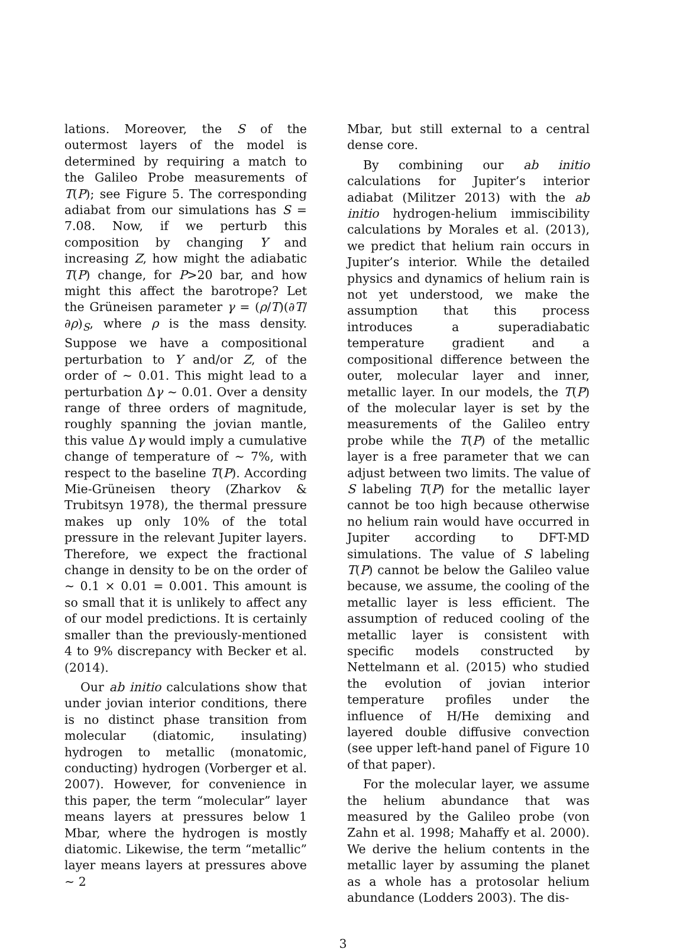lations. Moreover, the S of the outermost layers of the model is determined by requiring a match to the Galileo Probe measurements of T(P); see Figure 5. The corresponding adiabat from our simulations has S = 7.08. Now, if we perturb this composition by changing Y and increasing Z, how might the adiabatic T(P) change, for P>20 bar, and how might this affect the barotrope? Let the Grüneisen parameter γ = (ρ/T)(∂T/∂ρ)<sub>S</sub>, where ρ is the mass density. Suppose we have a compositional perturbation to Y and/or Z, of the order of ∼ 0.01. This might lead to a perturbation Δγ ∼ 0.01. Over a density range of three orders of magnitude, roughly spanning the jovian mantle, this value Δγ would imply a cumulative change of temperature of ∼ 7%, with respect to the baseline T(P). According Mie-Grüneisen theory (Zharkov & Trubitsyn 1978), the thermal pressure makes up only 10% of the total pressure in the relevant Jupiter layers. Therefore, we expect the fractional change in density to be on the order of ∼ 0.1 × 0.01 = 0.001. This amount is so small that it is unlikely to affect any of our model predictions. It is certainly smaller than the previously-mentioned 4 to 9% discrepancy with Becker et al. (2014).
Our ab initio calculations show that under jovian interior conditions, there is no distinct phase transition from molecular (diatomic, insulating) hydrogen to metallic (monatomic, conducting) hydrogen (Vorberger et al. 2007). However, for convenience in this paper, the term “molecular” layer means layers at pressures below 1 Mbar, where the hydrogen is mostly diatomic. Likewise, the term “metallic” layer means layers at pressures above ∼ 2
Mbar, but still external to a central dense core.
By combining our ab initio calculations for Jupiter’s interior adiabat (Militzer 2013) with the ab initio hydrogen-helium immiscibility calculations by Morales et al. (2013), we predict that helium rain occurs in Jupiter’s interior. While the detailed physics and dynamics of helium rain is not yet understood, we make the assumption that this process introduces a superadiabatic temperature gradient and a compositional difference between the outer, molecular layer and inner, metallic layer. In our models, the T(P) of the molecular layer is set by the measurements of the Galileo entry probe while the T(P) of the metallic layer is a free parameter that we can adjust between two limits. The value of S labeling T(P) for the metallic layer cannot be too high because otherwise no helium rain would have occurred in Jupiter according to DFT-MD simulations. The value of S labeling T(P) cannot be below the Galileo value because, we assume, the cooling of the metallic layer is less efficient. The assumption of reduced cooling of the metallic layer is consistent with specific models constructed by Nettelmann et al. (2015) who studied the evolution of jovian interior temperature profiles under the influence of H/He demixing and layered double diffusive convection (see upper left-hand panel of Figure 10 of that paper).
For the molecular layer, we assume the helium abundance that was measured by the Galileo probe (von Zahn et al. 1998; Mahaffy et al. 2000). We derive the helium contents in the metallic layer by assuming the planet as a whole has a protosolar helium abundance (Lodders 2003). The dis-
3